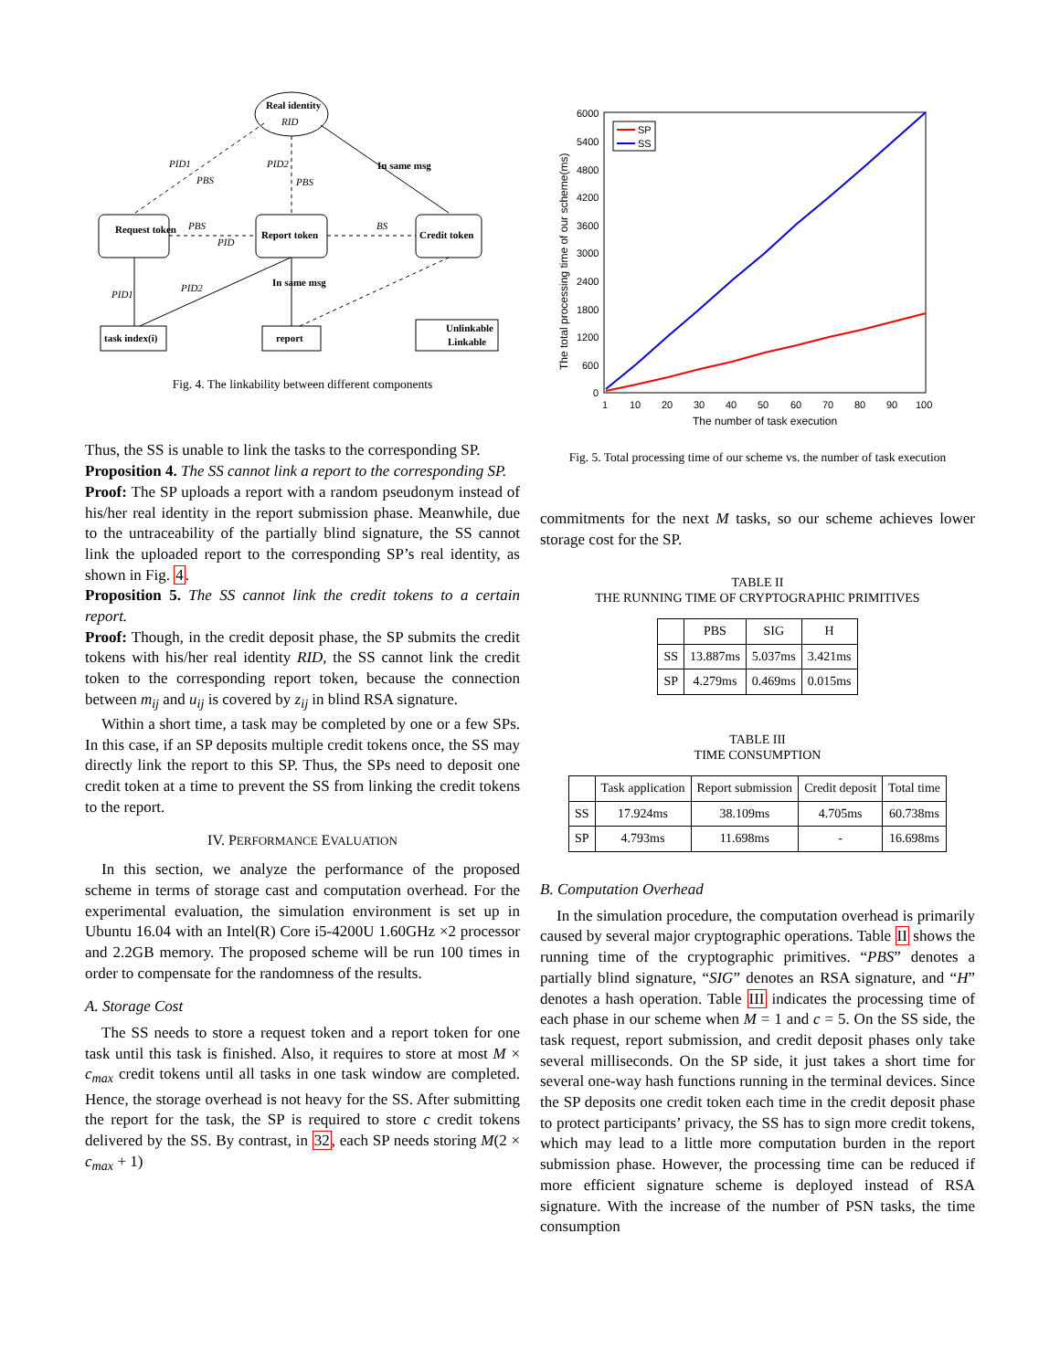Real identity
RID
Request token
Report token
Credit token
task index(i)
report
Unlinkable
Linkable
PID1
PBS
PID2
PBS
In same msg
PBS
PID
BS
PID1
PID2
In same msg
Fig. 4. The linkability between different components
Thus, the SS is unable to link the tasks to the corresponding SP.
Proposition 4. The SS cannot link a report to the corresponding SP.
Proof: The SP uploads a report with a random pseudonym instead of his/her real identity in the report submission phase. Meanwhile, due to the untraceability of the partially blind signature, the SS cannot link the uploaded report to the corresponding SP’s real identity, as shown in Fig. 4.
Proposition 5. The SS cannot link the credit tokens to a certain report.
Proof: Though, in the credit deposit phase, the SP submits the credit tokens with his/her real identity RID, the SS cannot link the credit token to the corresponding report token, because the connection between m<sub>ij</sub> and u<sub>ij</sub> is covered by z<sub>ij</sub> in blind RSA signature.
Within a short time, a task may be completed by one or a few SPs. In this case, if an SP deposits multiple credit tokens once, the SS may directly link the report to this SP. Thus, the SPs need to deposit one credit token at a time to prevent the SS from linking the credit tokens to the report.
IV. PERFORMANCE EVALUATION
In this section, we analyze the performance of the proposed scheme in terms of storage cast and computation overhead. For the experimental evaluation, the simulation environment is set up in Ubuntu 16.04 with an Intel(R) Core i5-4200U 1.60GHz ×2 processor and 2.2GB memory. The proposed scheme will be run 100 times in order to compensate for the randomness of the results.
A. Storage Cost
The SS needs to store a request token and a report token for one task until this task is finished. Also, it requires to store at most M × c<sub>max</sub> credit tokens until all tasks in one task window are completed. Hence, the storage overhead is not heavy for the SS. After submitting the report for the task, the SP is required to store c credit tokens delivered by the SS. By contrast, in 32, each SP needs storing M(2 × c<sub>max</sub> + 1)
6000
5400
4800
4200
3600
3000
2400
1800
1200
600
0
1
10
20
30
40
50
60
70
80
90
100
The number of task execution
The total processing time of our scheme(ms)
SP
SS
Fig. 5. Total processing time of our scheme vs. the number of task execution
commitments for the next M tasks, so our scheme achieves lower storage cost for the SP.
TABLE II
THE RUNNING TIME OF CRYPTOGRAPHIC PRIMITIVES
| | PBS | SIG | H |
| --- | --- | --- | --- |
| SS | 13.887ms | 5.037ms | 3.421ms |
| SP | 4.279ms | 0.469ms | 0.015ms |
TABLE III
TIME CONSUMPTION
| | Task application | Report submission | Credit deposit | Total time |
| --- | --- | --- | --- | --- |
| SS | 17.924ms | 38.109ms | 4.705ms | 60.738ms |
| SP | 4.793ms | 11.698ms | - | 16.698ms |
B. Computation Overhead
In the simulation procedure, the computation overhead is primarily caused by several major cryptographic operations. Table II shows the running time of the cryptographic primitives. “PBS” denotes a partially blind signature, “SIG” denotes an RSA signature, and “H” denotes a hash operation. Table III indicates the processing time of each phase in our scheme when M = 1 and c = 5. On the SS side, the task request, report submission, and credit deposit phases only take several milliseconds. On the SP side, it just takes a short time for several one-way hash functions running in the terminal devices. Since the SP deposits one credit token each time in the credit deposit phase to protect participants’ privacy, the SS has to sign more credit tokens, which may lead to a little more computation burden in the report submission phase. However, the processing time can be reduced if more efficient signature scheme is deployed instead of RSA signature. With the increase of the number of PSN tasks, the time consumption